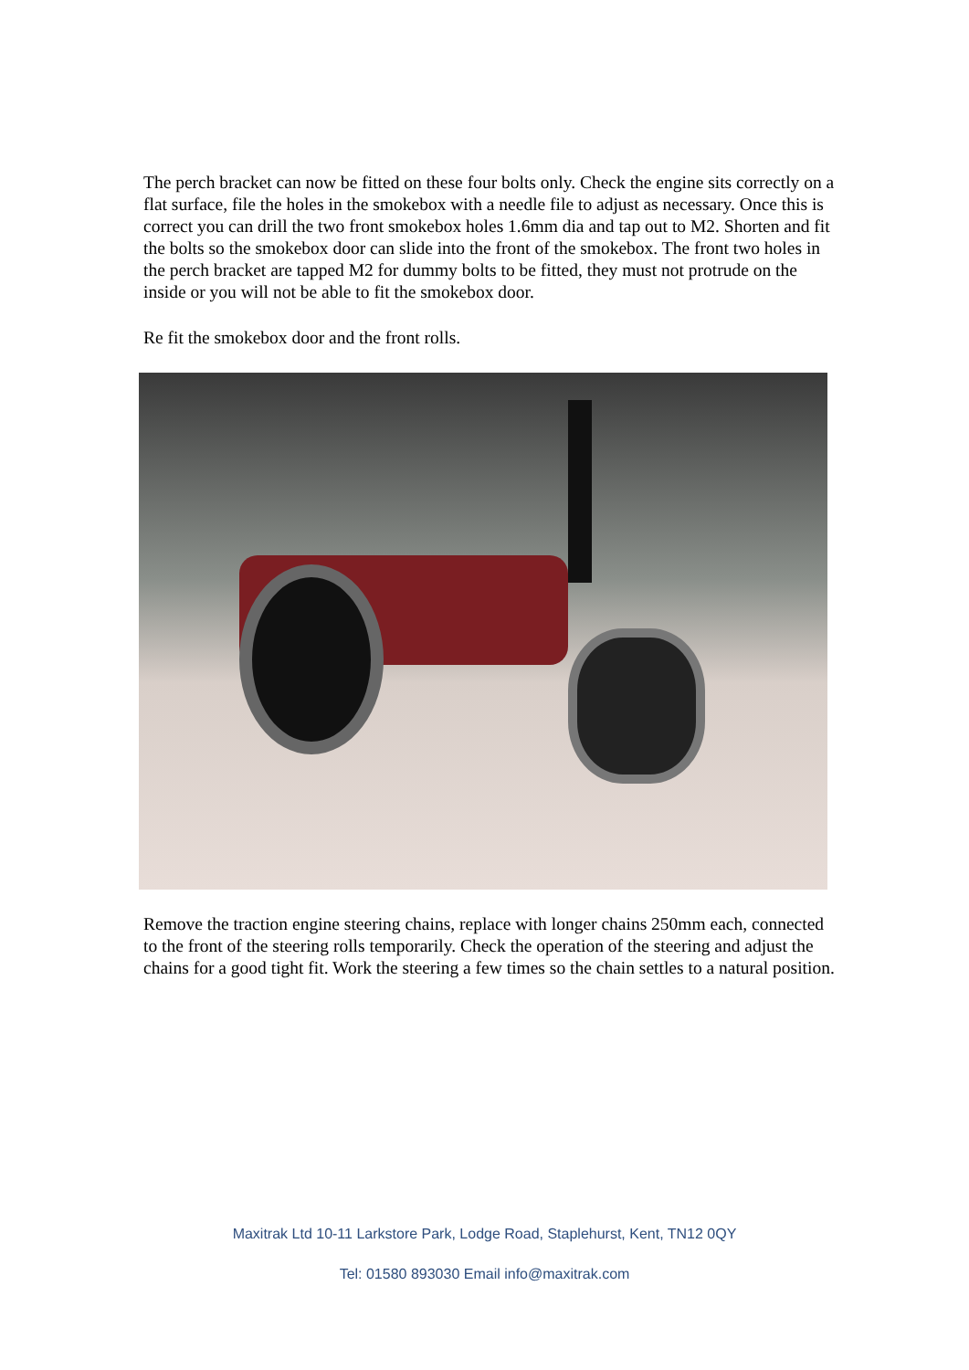The perch bracket can now be fitted on these four bolts only. Check the engine sits correctly on a flat surface, file the holes in the smokebox with a needle file to adjust as necessary. Once this is correct you can drill the two front smokebox holes 1.6mm dia and tap out to M2. Shorten and fit the bolts so the smokebox door can slide into the front of the smokebox. The front two holes in the perch bracket are tapped M2 for dummy bolts to be fitted, they must not protrude on the inside or you will not be able to fit the smokebox door.
Re fit the smokebox door and the front rolls.
Remove the traction engine steering chains, replace with longer chains 250mm each, connected to the front of the steering rolls temporarily. Check the operation of the steering and adjust the chains for a good tight fit. Work the steering a few times so the chain settles to a natural position.
Maxitrak Ltd 10-11 Larkstore Park, Lodge Road, Staplehurst, Kent, TN12 0QY
Tel: 01580 893030 Email info@maxitrak.com